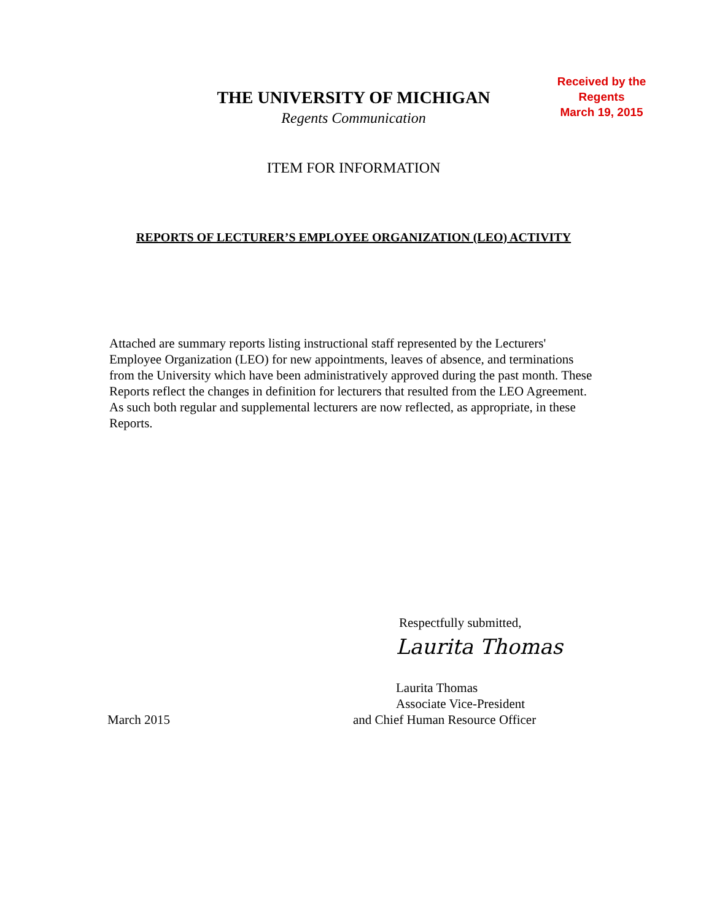THE UNIVERSITY OF MICHIGAN
Regents Communication
Received by the
Regents
March 19, 2015
ITEM FOR INFORMATION
REPORTS OF LECTURER’S EMPLOYEE ORGANIZATION (LEO) ACTIVITY
Attached are summary reports listing instructional staff represented by the Lecturers' Employee Organization (LEO) for new appointments, leaves of absence, and terminations from the University which have been administratively approved during the past month. These Reports reflect the changes in definition for lecturers that resulted from the LEO Agreement. As such both regular and supplemental lecturers are now reflected, as appropriate, in these Reports.
Respectfully submitted,
Laurita Thomas
March 2015
Laurita Thomas
Associate Vice-President
and Chief Human Resource Officer